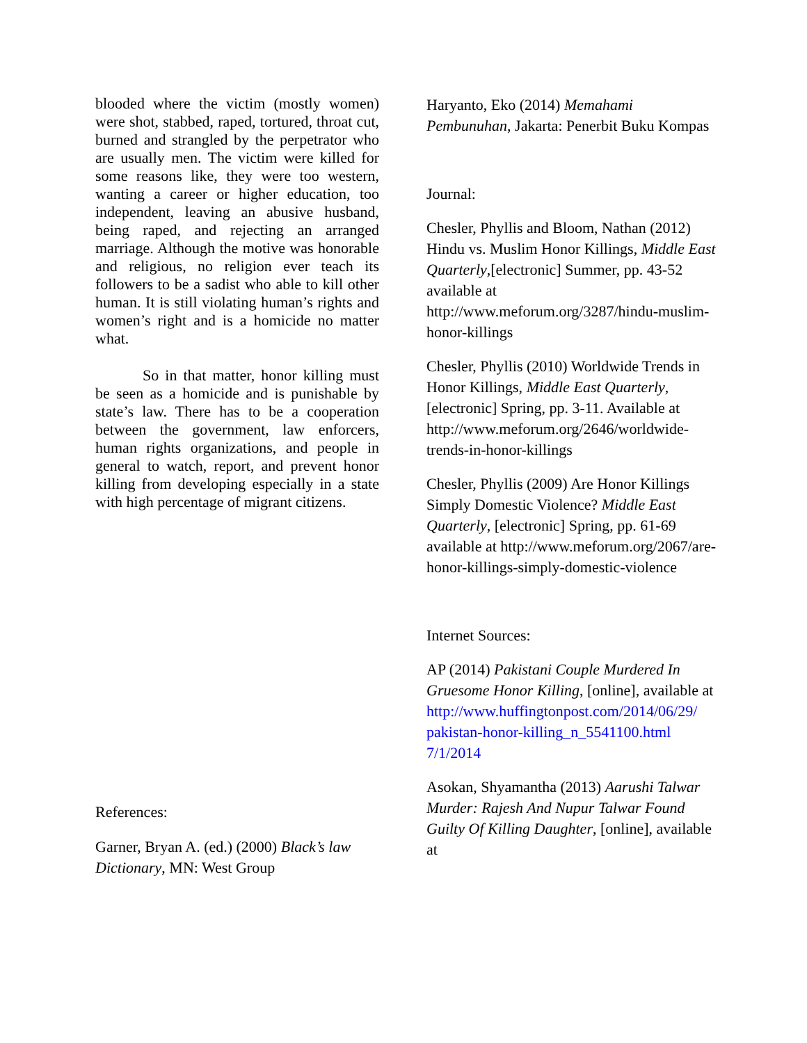blooded where the victim (mostly women) were shot, stabbed, raped, tortured, throat cut, burned and strangled by the perpetrator who are usually men. The victim were killed for some reasons like, they were too western, wanting a career or higher education, too independent, leaving an abusive husband, being raped, and rejecting an arranged marriage. Although the motive was honorable and religious, no religion ever teach its followers to be a sadist who able to kill other human. It is still violating human’s rights and women’s right and is a homicide no matter what.
So in that matter, honor killing must be seen as a homicide and is punishable by state’s law. There has to be a cooperation between the government, law enforcers, human rights organizations, and people in general to watch, report, and prevent honor killing from developing especially in a state with high percentage of migrant citizens.
References:
Garner, Bryan A. (ed.) (2000) Black’s law Dictionary, MN: West Group
Haryanto, Eko (2014) Memahami Pembunuhan, Jakarta: Penerbit Buku Kompas
Journal:
Chesler, Phyllis and Bloom, Nathan (2012) Hindu vs. Muslim Honor Killings, Middle East Quarterly,[electronic] Summer, pp. 43-52 available at http://www.meforum.org/3287/hindu-muslim-honor-killings
Chesler, Phyllis (2010) Worldwide Trends in Honor Killings, Middle East Quarterly, [electronic] Spring, pp. 3-11. Available at http://www.meforum.org/2646/worldwide-trends-in-honor-killings
Chesler, Phyllis (2009) Are Honor Killings Simply Domestic Violence? Middle East Quarterly, [electronic] Spring, pp. 61-69 available at http://www.meforum.org/2067/are-honor-killings-simply-domestic-violence
Internet Sources:
AP (2014) Pakistani Couple Murdered In Gruesome Honor Killing, [online], available at http://www.huffingtonpost.com/2014/06/29/ pakistan-honor-killing_n_5541100.html 7/1/2014
Asokan, Shyamantha (2013) Aarushi Talwar Murder: Rajesh And Nupur Talwar Found Guilty Of Killing Daughter, [online], available at